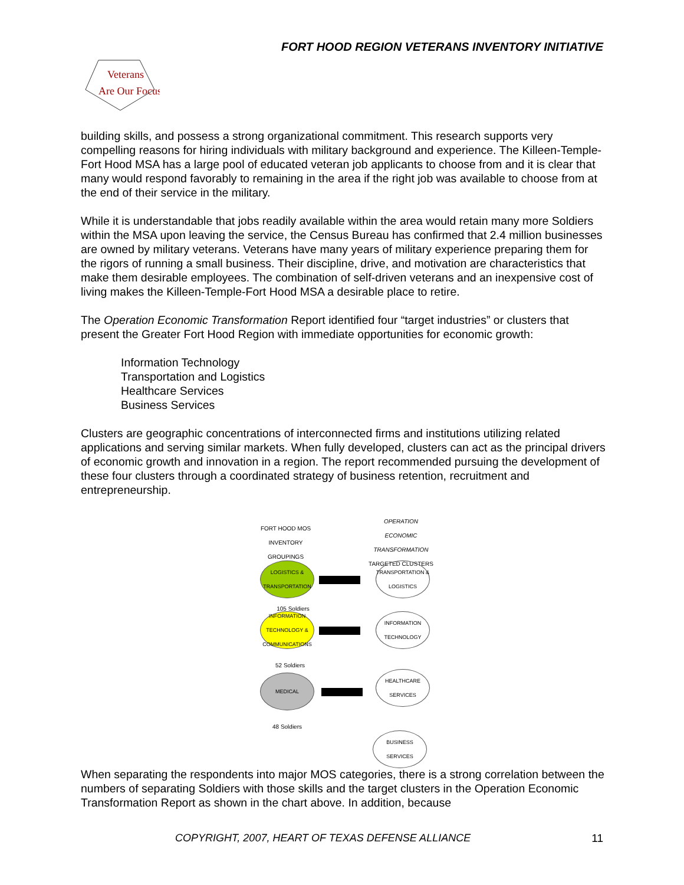FORT HOOD REGION VETERANS INVENTORY INITIATIVE
Veterans
Are Our Focus
building skills, and possess a strong organizational commitment. This research supports very compelling reasons for hiring individuals with military background and experience. The Killeen-Temple-Fort Hood MSA has a large pool of educated veteran job applicants to choose from and it is clear that many would respond favorably to remaining in the area if the right job was available to choose from at the end of their service in the military.
While it is understandable that jobs readily available within the area would retain many more Soldiers within the MSA upon leaving the service, the Census Bureau has confirmed that 2.4 million businesses are owned by military veterans. Veterans have many years of military experience preparing them for the rigors of running a small business. Their discipline, drive, and motivation are characteristics that make them desirable employees. The combination of self-driven veterans and an inexpensive cost of living makes the Killeen-Temple-Fort Hood MSA a desirable place to retire.
The Operation Economic Transformation Report identified four “target industries” or clusters that present the Greater Fort Hood Region with immediate opportunities for economic growth:
Information Technology
Transportation and Logistics
Healthcare Services
Business Services
Clusters are geographic concentrations of interconnected firms and institutions utilizing related applications and serving similar markets. When fully developed, clusters can act as the principal drivers of economic growth and innovation in a region. The report recommended pursuing the development of these four clusters through a coordinated strategy of business retention, recruitment and entrepreneurship.
FORT HOOD MOS INVENTORY GROUPINGS
OPERATION ECONOMIC TRANSFORMATION
TARGETED CLUSTERS
LOGISTICS & TRANSPORTATION
TRANSPORTATION & LOGISTICS
105 Soldiers
INFORMATION TECHNOLOGY & COMMUNICATIONS
INFORMATION TECHNOLOGY
52 Soldiers
MEDICAL
HEALTHCARE SERVICES
48 Soldiers
BUSINESS SERVICES
When separating the respondents into major MOS categories, there is a strong correlation between the numbers of separating Soldiers with those skills and the target clusters in the Operation Economic Transformation Report as shown in the chart above. In addition, because
COPYRIGHT, 2007, HEART OF TEXAS DEFENSE ALLIANCE
11